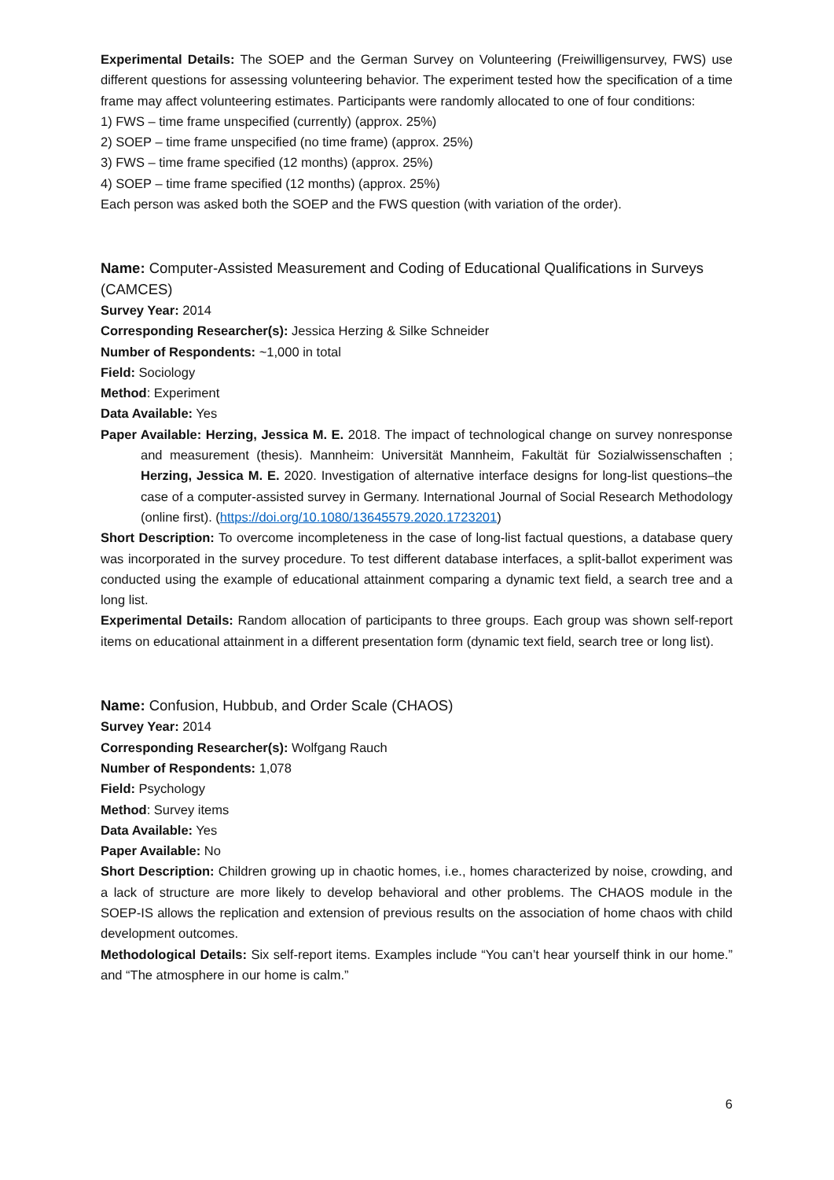Experimental Details: The SOEP and the German Survey on Volunteering (Freiwilligensurvey, FWS) use different questions for assessing volunteering behavior. The experiment tested how the specification of a time frame may affect volunteering estimates. Participants were randomly allocated to one of four conditions:
1) FWS – time frame unspecified (currently) (approx. 25%)
2) SOEP – time frame unspecified (no time frame) (approx. 25%)
3) FWS – time frame specified (12 months) (approx. 25%)
4) SOEP – time frame specified (12 months) (approx. 25%)
Each person was asked both the SOEP and the FWS question (with variation of the order).
Name: Computer-Assisted Measurement and Coding of Educational Qualifications in Surveys (CAMCES)
Survey Year: 2014
Corresponding Researcher(s): Jessica Herzing & Silke Schneider
Number of Respondents: ~1,000 in total
Field: Sociology
Method: Experiment
Data Available: Yes
Paper Available: Herzing, Jessica M. E. 2018. The impact of technological change on survey nonresponse and measurement (thesis). Mannheim: Universität Mannheim, Fakultät für Sozialwissenschaften ; Herzing, Jessica M. E. 2020. Investigation of alternative interface designs for long-list questions–the case of a computer-assisted survey in Germany. International Journal of Social Research Methodology (online first). (https://doi.org/10.1080/13645579.2020.1723201)
Short Description: To overcome incompleteness in the case of long-list factual questions, a database query was incorporated in the survey procedure. To test different database interfaces, a split-ballot experiment was conducted using the example of educational attainment comparing a dynamic text field, a search tree and a long list.
Experimental Details: Random allocation of participants to three groups. Each group was shown self-report items on educational attainment in a different presentation form (dynamic text field, search tree or long list).
Name: Confusion, Hubbub, and Order Scale (CHAOS)
Survey Year: 2014
Corresponding Researcher(s): Wolfgang Rauch
Number of Respondents: 1,078
Field: Psychology
Method: Survey items
Data Available: Yes
Paper Available: No
Short Description: Children growing up in chaotic homes, i.e., homes characterized by noise, crowding, and a lack of structure are more likely to develop behavioral and other problems. The CHAOS module in the SOEP-IS allows the replication and extension of previous results on the association of home chaos with child development outcomes.
Methodological Details: Six self-report items. Examples include “You can’t hear yourself think in our home.” and “The atmosphere in our home is calm.”
6